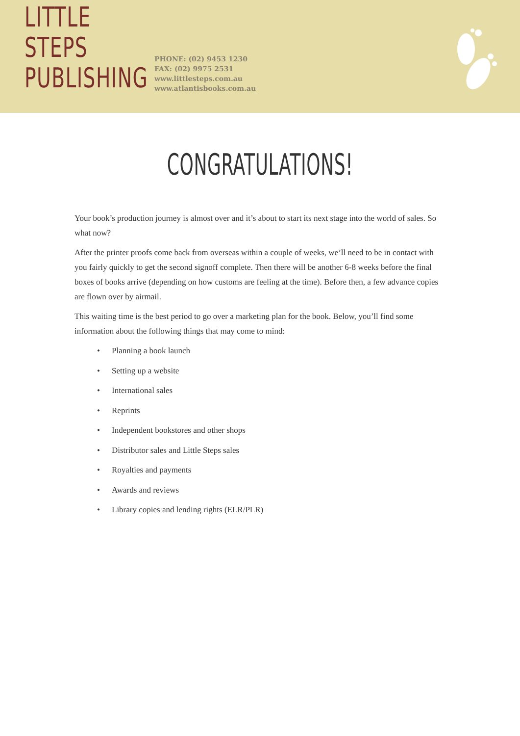LITTLE STEPS
PUBLISHING
PHONE: (02) 9453 1230
FAX: (02) 9975 2531
www.littlesteps.com.au
www.atlantisbooks.com.au
CONGRATULATIONS!
Your book’s production journey is almost over and it’s about to start its next stage into the world of sales. So what now?
After the printer proofs come back from overseas within a couple of weeks, we’ll need to be in contact with you fairly quickly to get the second signoff complete. Then there will be another 6-8 weeks before the final boxes of books arrive (depending on how customs are feeling at the time). Before then, a few advance copies are flown over by airmail.
This waiting time is the best period to go over a marketing plan for the book. Below, you’ll find some information about the following things that may come to mind:
• Planning a book launch
• Setting up a website
• International sales
• Reprints
• Independent bookstores and other shops
• Distributor sales and Little Steps sales
• Royalties and payments
• Awards and reviews
• Library copies and lending rights (ELR/PLR)